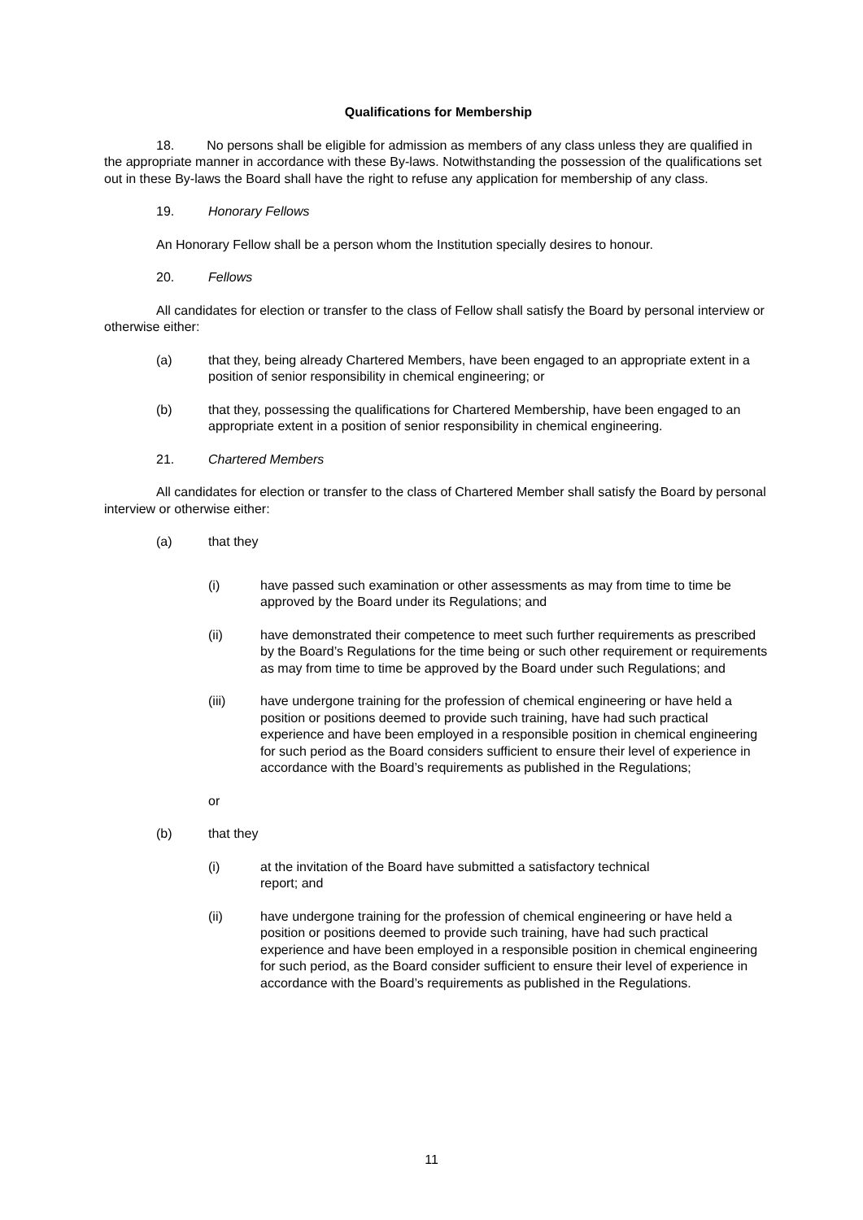Qualifications for Membership
18. No persons shall be eligible for admission as members of any class unless they are qualified in the appropriate manner in accordance with these By-laws. Notwithstanding the possession of the qualifications set out in these By-laws the Board shall have the right to refuse any application for membership of any class.
19. Honorary Fellows
An Honorary Fellow shall be a person whom the Institution specially desires to honour.
20. Fellows
All candidates for election or transfer to the class of Fellow shall satisfy the Board by personal interview or otherwise either:
(a) that they, being already Chartered Members, have been engaged to an appropriate extent in a position of senior responsibility in chemical engineering; or
(b) that they, possessing the qualifications for Chartered Membership, have been engaged to an appropriate extent in a position of senior responsibility in chemical engineering.
21. Chartered Members
All candidates for election or transfer to the class of Chartered Member shall satisfy the Board by personal interview or otherwise either:
(a) that they
(i) have passed such examination or other assessments as may from time to time be approved by the Board under its Regulations; and
(ii) have demonstrated their competence to meet such further requirements as prescribed by the Board’s Regulations for the time being or such other requirement or requirements as may from time to time be approved by the Board under such Regulations; and
(iii) have undergone training for the profession of chemical engineering or have held a position or positions deemed to provide such training, have had such practical experience and have been employed in a responsible position in chemical engineering for such period as the Board considers sufficient to ensure their level of experience in accordance with the Board’s requirements as published in the Regulations;
or
(b) that they
(i) at the invitation of the Board have submitted a satisfactory technical
report; and
(ii) have undergone training for the profession of chemical engineering or have held a position or positions deemed to provide such training, have had such practical experience and have been employed in a responsible position in chemical engineering for such period, as the Board consider sufficient to ensure their level of experience in accordance with the Board’s requirements as published in the Regulations.
11